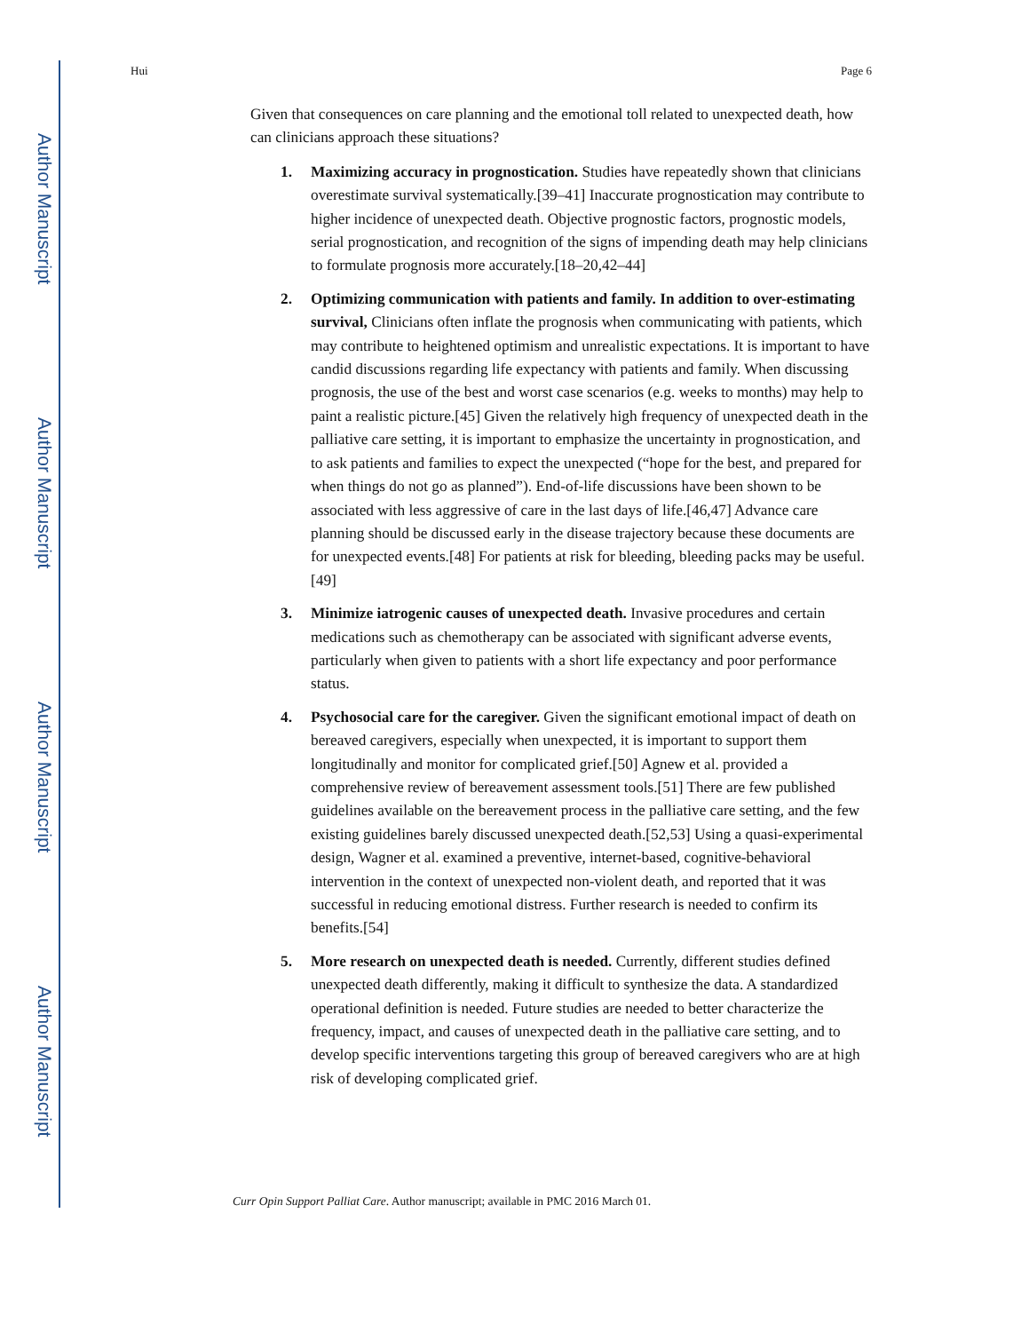Author Manuscript
Author Manuscript
Author Manuscript
Author Manuscript
Hui Page 6
Given that consequences on care planning and the emotional toll related to unexpected death, how can clinicians approach these situations?
1. Maximizing accuracy in prognostication. Studies have repeatedly shown that clinicians overestimate survival systematically.[39–41] Inaccurate prognostication may contribute to higher incidence of unexpected death. Objective prognostic factors, prognostic models, serial prognostication, and recognition of the signs of impending death may help clinicians to formulate prognosis more accurately.[18–20,42–44]
2. Optimizing communication with patients and family. In addition to over-estimating survival, Clinicians often inflate the prognosis when communicating with patients, which may contribute to heightened optimism and unrealistic expectations. It is important to have candid discussions regarding life expectancy with patients and family. When discussing prognosis, the use of the best and worst case scenarios (e.g. weeks to months) may help to paint a realistic picture.[45] Given the relatively high frequency of unexpected death in the palliative care setting, it is important to emphasize the uncertainty in prognostication, and to ask patients and families to expect the unexpected (“hope for the best, and prepared for when things do not go as planned”). End-of-life discussions have been shown to be associated with less aggressive of care in the last days of life.[46,47] Advance care planning should be discussed early in the disease trajectory because these documents are for unexpected events.[48] For patients at risk for bleeding, bleeding packs may be useful.[49]
3. Minimize iatrogenic causes of unexpected death. Invasive procedures and certain medications such as chemotherapy can be associated with significant adverse events, particularly when given to patients with a short life expectancy and poor performance status.
4. Psychosocial care for the caregiver. Given the significant emotional impact of death on bereaved caregivers, especially when unexpected, it is important to support them longitudinally and monitor for complicated grief.[50] Agnew et al. provided a comprehensive review of bereavement assessment tools.[51] There are few published guidelines available on the bereavement process in the palliative care setting, and the few existing guidelines barely discussed unexpected death.[52,53] Using a quasi-experimental design, Wagner et al. examined a preventive, internet-based, cognitive-behavioral intervention in the context of unexpected non-violent death, and reported that it was successful in reducing emotional distress. Further research is needed to confirm its benefits.[54]
5. More research on unexpected death is needed. Currently, different studies defined unexpected death differently, making it difficult to synthesize the data. A standardized operational definition is needed. Future studies are needed to better characterize the frequency, impact, and causes of unexpected death in the palliative care setting, and to develop specific interventions targeting this group of bereaved caregivers who are at high risk of developing complicated grief.
Curr Opin Support Palliat Care. Author manuscript; available in PMC 2016 March 01.